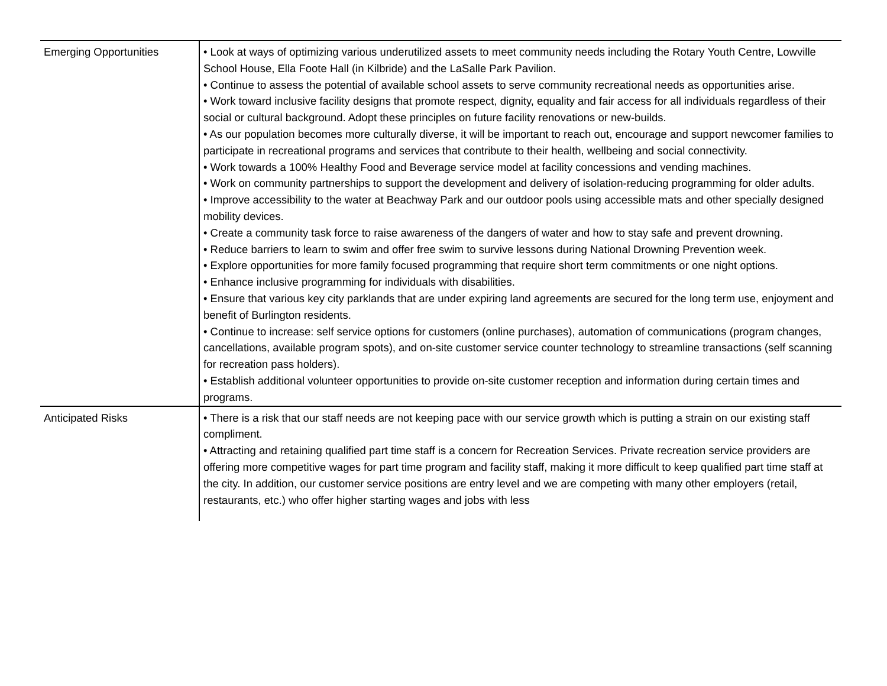| Emerging Opportunities | • Look at ways of optimizing various underutilized assets to meet community needs including the Rotary Youth Centre, Lowville School House, Ella Foote Hall (in Kilbride) and the LaSalle Park Pavilion. • Continue to assess the potential of available school assets to serve community recreational needs as opportunities arise. • Work toward inclusive facility designs that promote respect, dignity, equality and fair access for all individuals regardless of their social or cultural background. Adopt these principles on future facility renovations or new-builds. • As our population becomes more culturally diverse, it will be important to reach out, encourage and support newcomer families to participate in recreational programs and services that contribute to their health, wellbeing and social connectivity. • Work towards a 100% Healthy Food and Beverage service model at facility concessions and vending machines. • Work on community partnerships to support the development and delivery of isolation-reducing programming for older adults. • Improve accessibility to the water at Beachway Park and our outdoor pools using accessible mats and other specially designed mobility devices. • Create a community task force to raise awareness of the dangers of water and how to stay safe and prevent drowning. • Reduce barriers to learn to swim and offer free swim to survive lessons during National Drowning Prevention week. • Explore opportunities for more family focused programming that require short term commitments or one night options. • Enhance inclusive programming for individuals with disabilities. • Ensure that various key city parklands that are under expiring land agreements are secured for the long term use, enjoyment and benefit of Burlington residents. • Continue to increase: self service options for customers (online purchases), automation of communications (program changes, cancellations, available program spots), and on-site customer service counter technology to streamline transactions (self scanning for recreation pass holders). • Establish additional volunteer opportunities to provide on-site customer reception and information during certain times and programs. |
| Anticipated Risks | • There is a risk that our staff needs are not keeping pace with our service growth which is putting a strain on our existing staff compliment. • Attracting and retaining qualified part time staff is a concern for Recreation Services. Private recreation service providers are offering more competitive wages for part time program and facility staff, making it more difficult to keep qualified part time staff at the city. In addition, our customer service positions are entry level and we are competing with many other employers (retail, restaurants, etc.) who offer higher starting wages and jobs with less |